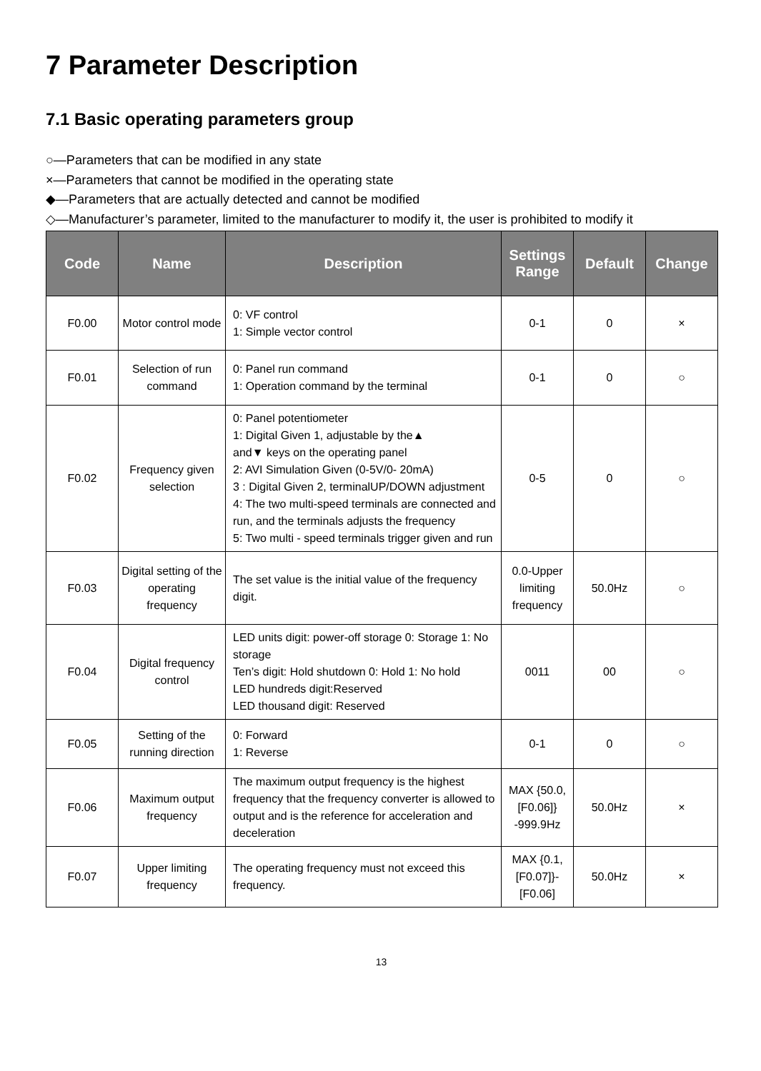7 Parameter Description
7.1 Basic operating parameters group
○—Parameters that can be modified in any state
×—Parameters that cannot be modified in the operating state
◆—Parameters that are actually detected and cannot be modified
◇—Manufacturer’s parameter, limited to the manufacturer to modify it, the user is prohibited to modify it
| Code | Name | Description | Settings Range | Default | Change |
| --- | --- | --- | --- | --- | --- |
| F0.00 | Motor control mode | 0: VF control 1: Simple vector control | 0-1 | 0 | × |
| F0.01 | Selection of run command | 0: Panel run command 1: Operation command by the terminal | 0-1 | 0 | ○ |
| F0.02 | Frequency given selection | 0: Panel potentiometer 1: Digital Given 1, adjustable by the▲ and▼ keys on the operating panel 2: AVI Simulation Given (0-5V/0- 20mA) 3 : Digital Given 2, terminalUP/DOWN adjustment 4: The two multi-speed terminals are connected and run, and the terminals adjusts the frequency 5: Two multi - speed terminals trigger given and run | 0-5 | 0 | ○ |
| F0.03 | Digital setting of the operating frequency | The set value is the initial value of the frequency digit. | 0.0-Upper limiting frequency | 50.0Hz | ○ |
| F0.04 | Digital frequency control | LED units digit: power-off storage 0: Storage 1: No storage Ten’s digit: Hold shutdown 0: Hold 1: No hold LED hundreds digit:Reserved LED thousand digit: Reserved | 0011 | 00 | ○ |
| F0.05 | Setting of the running direction | 0: Forward 1: Reverse | 0-1 | 0 | ○ |
| F0.06 | Maximum output frequency | The maximum output frequency is the highest frequency that the frequency converter is allowed to output and is the reference for acceleration and deceleration | MAX {50.0, [F0.06]} -999.9Hz | 50.0Hz | × |
| F0.07 | Upper limiting frequency | The operating frequency must not exceed this frequency. | MAX {0.1, [F0.07]}- [F0.06] | 50.0Hz | × |
13